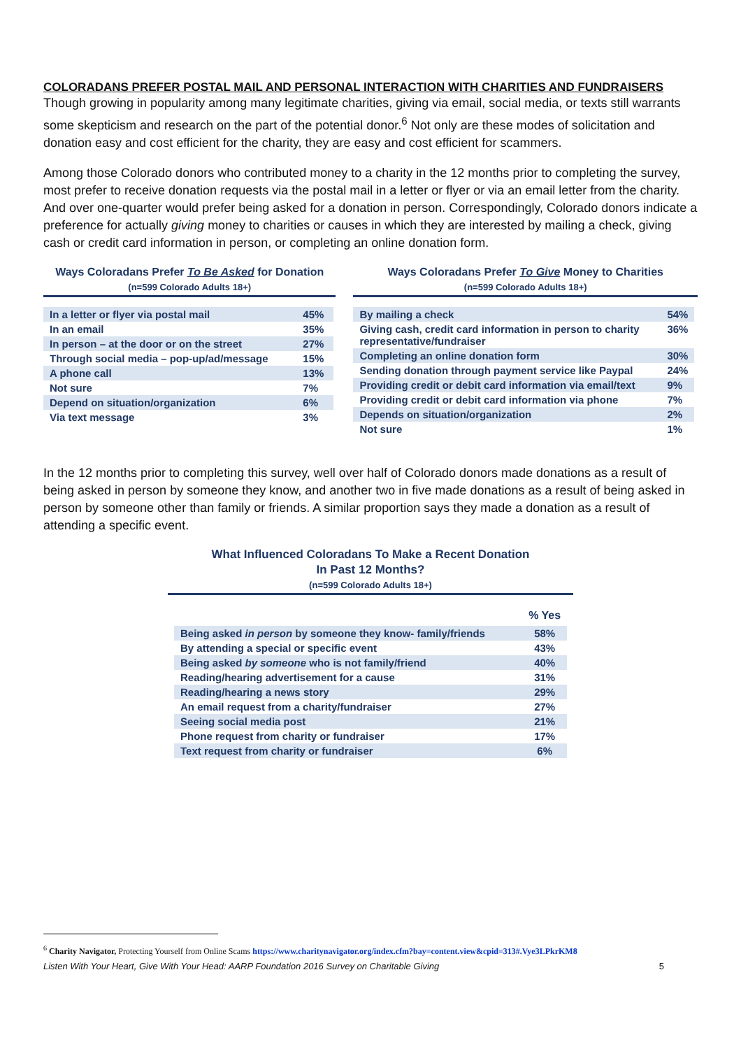COLORADANS PREFER POSTAL MAIL AND PERSONAL INTERACTION WITH CHARITIES AND FUNDRAISERS
Though growing in popularity among many legitimate charities, giving via email, social media, or texts still warrants some skepticism and research on the part of the potential donor.<sup>6</sup> Not only are these modes of solicitation and donation easy and cost efficient for the charity, they are easy and cost efficient for scammers.
Among those Colorado donors who contributed money to a charity in the 12 months prior to completing the survey, most prefer to receive donation requests via the postal mail in a letter or flyer or via an email letter from the charity. And over one-quarter would prefer being asked for a donation in person. Correspondingly, Colorado donors indicate a preference for actually giving money to charities or causes in which they are interested by mailing a check, giving cash or credit card information in person, or completing an online donation form.
Ways Coloradans Prefer To Be Asked for Donation
(n=599 Colorado Adults 18+)
| In a letter or flyer via postal mail | 45% |
| In an email | 35% |
| In person – at the door or on the street | 27% |
| Through social media – pop-up/ad/message | 15% |
| A phone call | 13% |
| Not sure | 7% |
| Depend on situation/organization | 6% |
| Via text message | 3% |
Ways Coloradans Prefer To Give Money to Charities
(n=599 Colorado Adults 18+)
| By mailing a check | 54% |
| Giving cash, credit card information in person to charity representative/fundraiser | 36% |
| Completing an online donation form | 30% |
| Sending donation through payment service like Paypal | 24% |
| Providing credit or debit card information via email/text | 9% |
| Providing credit or debit card information via phone | 7% |
| Depends on situation/organization | 2% |
| Not sure | 1% |
In the 12 months prior to completing this survey, well over half of Colorado donors made donations as a result of being asked in person by someone they know, and another two in five made donations as a result of being asked in person by someone other than family or friends. A similar proportion says they made a donation as a result of attending a specific event.
What Influenced Coloradans To Make a Recent Donation
In Past 12 Months?
(n=599 Colorado Adults 18+)
| | % Yes |
| --- | --- |
| Being asked in person by someone they know- family/friends | 58% |
| By attending a special or specific event | 43% |
| Being asked by someone who is not family/friend | 40% |
| Reading/hearing advertisement for a cause | 31% |
| Reading/hearing a news story | 29% |
| An email request from a charity/fundraiser | 27% |
| Seeing social media post | 21% |
| Phone request from charity or fundraiser | 17% |
| Text request from charity or fundraiser | 6% |
<sup>6</sup> Charity Navigator, Protecting Yourself from Online Scams https://www.charitynavigator.org/index.cfm?bay=content.view&cpid=313#.Vye3LPkrKM8
Listen With Your Heart, Give With Your Head: AARP Foundation 2016 Survey on Charitable Giving 5